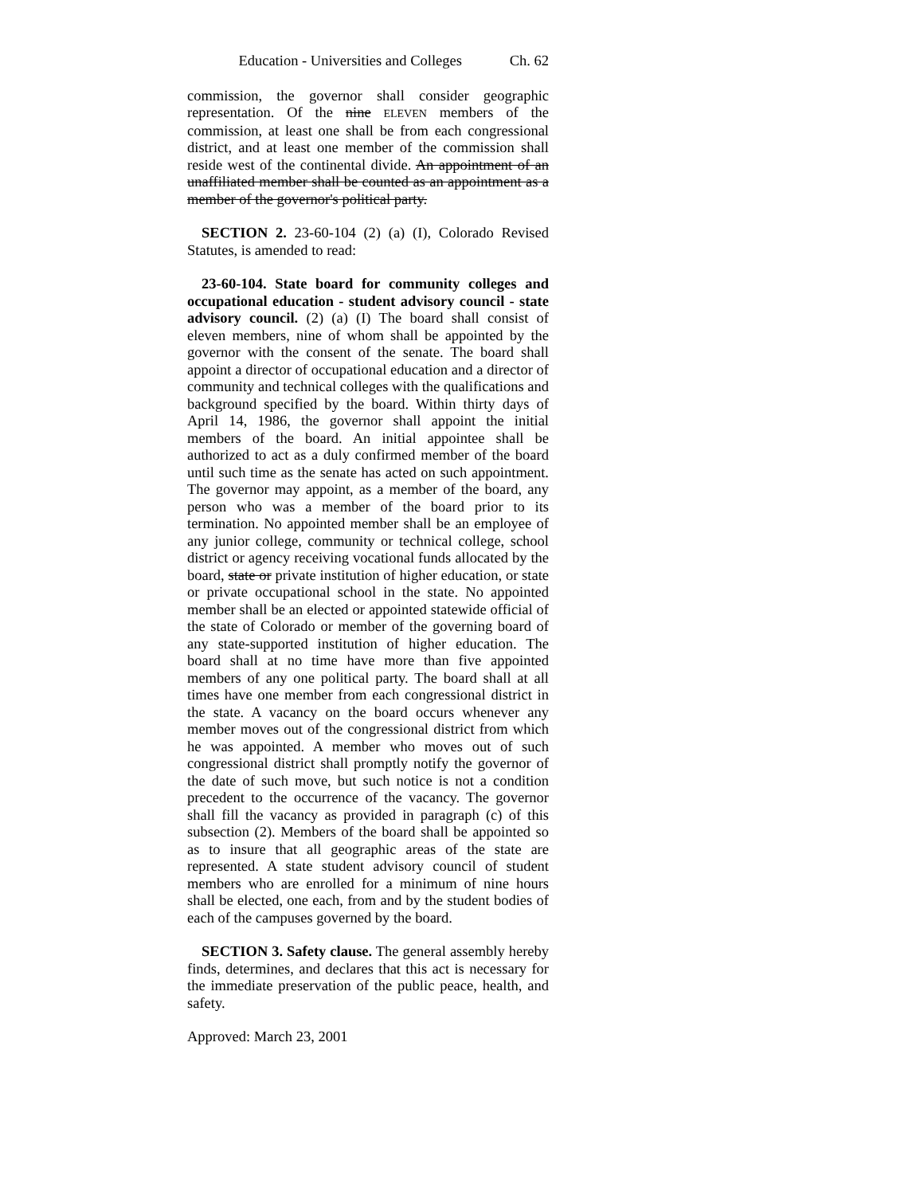Education - Universities and Colleges Ch. 62
commission, the governor shall consider geographic representation. Of the nine ELEVEN members of the commission, at least one shall be from each congressional district, and at least one member of the commission shall reside west of the continental divide. An appointment of an unaffiliated member shall be counted as an appointment as a member of the governor's political party.
SECTION 2. 23-60-104 (2) (a) (I), Colorado Revised Statutes, is amended to read:
23-60-104. State board for community colleges and occupational education - student advisory council - state advisory council. (2) (a) (I) The board shall consist of eleven members, nine of whom shall be appointed by the governor with the consent of the senate. The board shall appoint a director of occupational education and a director of community and technical colleges with the qualifications and background specified by the board. Within thirty days of April 14, 1986, the governor shall appoint the initial members of the board. An initial appointee shall be authorized to act as a duly confirmed member of the board until such time as the senate has acted on such appointment. The governor may appoint, as a member of the board, any person who was a member of the board prior to its termination. No appointed member shall be an employee of any junior college, community or technical college, school district or agency receiving vocational funds allocated by the board, state or private institution of higher education, or state or private occupational school in the state. No appointed member shall be an elected or appointed statewide official of the state of Colorado or member of the governing board of any state-supported institution of higher education. The board shall at no time have more than five appointed members of any one political party. The board shall at all times have one member from each congressional district in the state. A vacancy on the board occurs whenever any member moves out of the congressional district from which he was appointed. A member who moves out of such congressional district shall promptly notify the governor of the date of such move, but such notice is not a condition precedent to the occurrence of the vacancy. The governor shall fill the vacancy as provided in paragraph (c) of this subsection (2). Members of the board shall be appointed so as to insure that all geographic areas of the state are represented. A state student advisory council of student members who are enrolled for a minimum of nine hours shall be elected, one each, from and by the student bodies of each of the campuses governed by the board.
SECTION 3. Safety clause. The general assembly hereby finds, determines, and declares that this act is necessary for the immediate preservation of the public peace, health, and safety.
Approved: March 23, 2001